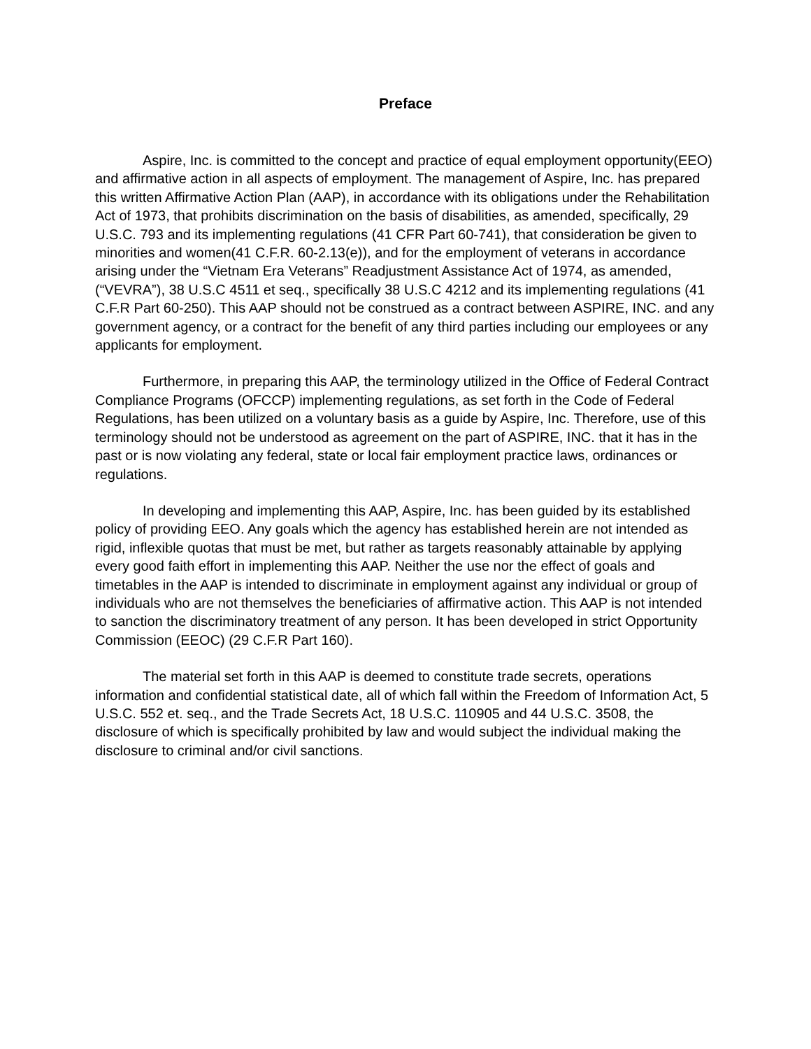Preface
Aspire, Inc. is committed to the concept and practice of equal employment opportunity(EEO) and affirmative action in all aspects of employment. The management of Aspire, Inc. has prepared this written Affirmative Action Plan (AAP), in accordance with its obligations under the Rehabilitation Act of 1973, that prohibits discrimination on the basis of disabilities, as amended, specifically, 29 U.S.C. 793 and its implementing regulations (41 CFR Part 60-741), that consideration be given to minorities and women(41 C.F.R. 60-2.13(e)), and for the employment of veterans in accordance arising under the “Vietnam Era Veterans” Readjustment Assistance Act of 1974, as amended, (“VEVRA”), 38 U.S.C 4511 et seq., specifically 38 U.S.C 4212 and its implementing regulations (41 C.F.R Part 60-250). This AAP should not be construed as a contract between ASPIRE, INC. and any government agency, or a contract for the benefit of any third parties including our employees or any applicants for employment.
Furthermore, in preparing this AAP, the terminology utilized in the Office of Federal Contract Compliance Programs (OFCCP) implementing regulations, as set forth in the Code of Federal Regulations, has been utilized on a voluntary basis as a guide by Aspire, Inc. Therefore, use of this terminology should not be understood as agreement on the part of ASPIRE, INC. that it has in the past or is now violating any federal, state or local fair employment practice laws, ordinances or regulations.
In developing and implementing this AAP, Aspire, Inc. has been guided by its established policy of providing EEO. Any goals which the agency has established herein are not intended as rigid, inflexible quotas that must be met, but rather as targets reasonably attainable by applying every good faith effort in implementing this AAP. Neither the use nor the effect of goals and timetables in the AAP is intended to discriminate in employment against any individual or group of individuals who are not themselves the beneficiaries of affirmative action. This AAP is not intended to sanction the discriminatory treatment of any person. It has been developed in strict Opportunity Commission (EEOC) (29 C.F.R Part 160).
The material set forth in this AAP is deemed to constitute trade secrets, operations information and confidential statistical date, all of which fall within the Freedom of Information Act, 5 U.S.C. 552 et. seq., and the Trade Secrets Act, 18 U.S.C. 110905 and 44 U.S.C. 3508, the disclosure of which is specifically prohibited by law and would subject the individual making the disclosure to criminal and/or civil sanctions.